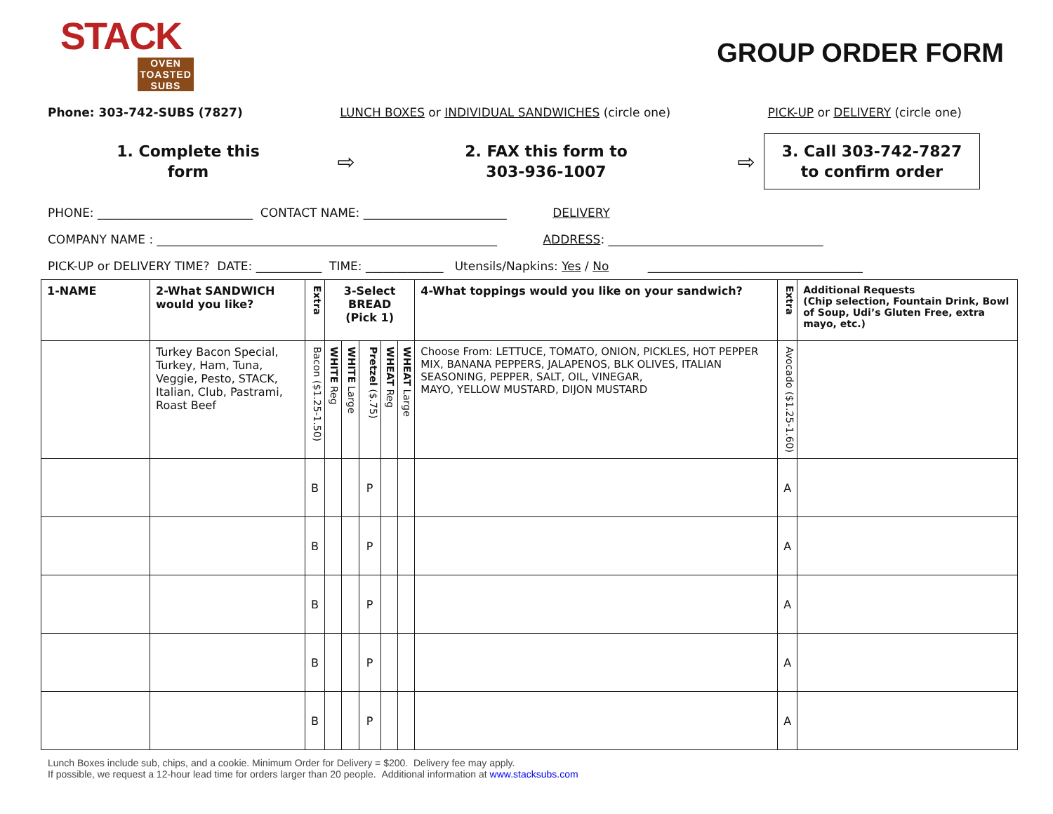STACK
OVEN TOASTED SUBS
GROUP ORDER FORM
Phone: 303-742-SUBS (7827) LUNCH BOXES or INDIVIDUAL SANDWICHES (circle one) PICK-UP or DELIVERY (circle one)
1. Complete this
form
⇨
2. FAX this form to
303-936-1007
⇨
3. Call 303-742-7827
to confirm order
PHONE: __________________________ CONTACT NAME: ________________________ DELIVERY
COMPANY NAME : _________________________________________________________ ADDRESS: ____________________________________
PICK-UP or DELIVERY TIME? DATE: ___________ TIME: _____________ Utensils/Napkins: Yes / No ____________________________________
| 1-NAME | 2-What SANDWICH would you like? | Extra | 3-Select BREAD (Pick 1) | | | | | 4-What toppings would you like on your sandwich? | Extra | Additional Requests (Chip selection, Fountain Drink, Bowl of Soup, Udi’s Gluten Free, extra mayo, etc.) |
| --- | --- | --- | --- | --- | --- | --- | --- | --- | --- | --- |
| | Turkey Bacon Special, Turkey, Ham, Tuna, Veggie, Pesto, STACK, Italian, Club, Pastrami, Roast Beef | Bacon ($1.25-1.50) | WHITE Reg | WHITE Large | Pretzel ($.75) | WHEAT Reg | WHEAT Large | Choose From: LETTUCE, TOMATO, ONION, PICKLES, HOT PEPPER MIX, BANANA PEPPERS, JALAPENOS, BLK OLIVES, ITALIAN SEASONING, PEPPER, SALT, OIL, VINEGAR, MAYO, YELLOW MUSTARD, DIJON MUSTARD | Avocado ($1.25-1.60) | |
| | | B | | | P | | | | A | |
| | | B | | | P | | | | A | |
| | | B | | | P | | | | A | |
| | | B | | | P | | | | A | |
| | | B | | | P | | | | A | |
Lunch Boxes include sub, chips, and a cookie. Minimum Order for Delivery = $200. Delivery fee may apply.
If possible, we request a 12-hour lead time for orders larger than 20 people. Additional information at www.stacksubs.com